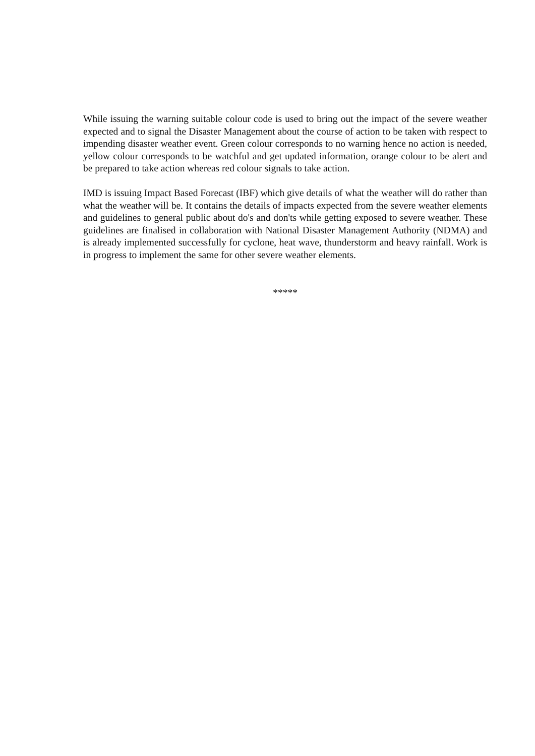While issuing the warning suitable colour code is used to bring out the impact of the severe weather expected and to signal the Disaster Management about the course of action to be taken with respect to impending disaster weather event. Green colour corresponds to no warning hence no action is needed, yellow colour corresponds to be watchful and get updated information, orange colour to be alert and be prepared to take action whereas red colour signals to take action.
IMD is issuing Impact Based Forecast (IBF) which give details of what the weather will do rather than what the weather will be. It contains the details of impacts expected from the severe weather elements and guidelines to general public about do's and don'ts while getting exposed to severe weather. These guidelines are finalised in collaboration with National Disaster Management Authority (NDMA) and is already implemented successfully for cyclone, heat wave, thunderstorm and heavy rainfall. Work is in progress to implement the same for other severe weather elements.
*****